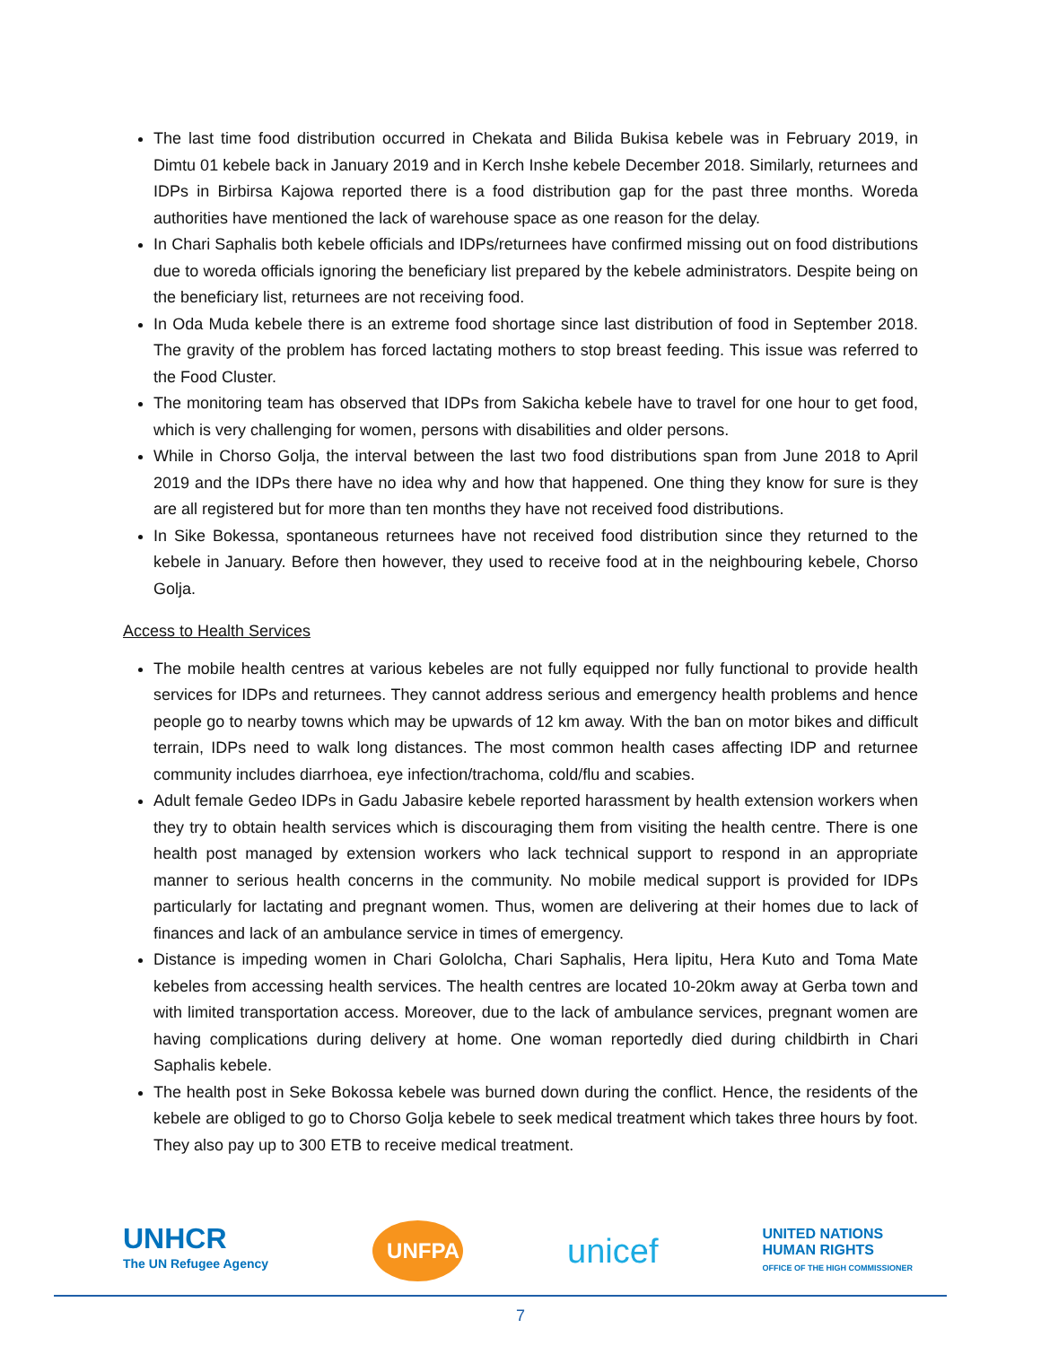The last time food distribution occurred in Chekata and Bilida Bukisa kebele was in February 2019, in Dimtu 01 kebele back in January 2019 and in Kerch Inshe kebele December 2018. Similarly, returnees and IDPs in Birbirsa Kajowa reported there is a food distribution gap for the past three months. Woreda authorities have mentioned the lack of warehouse space as one reason for the delay.
In Chari Saphalis both kebele officials and IDPs/returnees have confirmed missing out on food distributions due to woreda officials ignoring the beneficiary list prepared by the kebele administrators. Despite being on the beneficiary list, returnees are not receiving food.
In Oda Muda kebele there is an extreme food shortage since last distribution of food in September 2018. The gravity of the problem has forced lactating mothers to stop breast feeding. This issue was referred to the Food Cluster.
The monitoring team has observed that IDPs from Sakicha kebele have to travel for one hour to get food, which is very challenging for women, persons with disabilities and older persons.
While in Chorso Golja, the interval between the last two food distributions span from June 2018 to April 2019 and the IDPs there have no idea why and how that happened. One thing they know for sure is they are all registered but for more than ten months they have not received food distributions.
In Sike Bokessa, spontaneous returnees have not received food distribution since they returned to the kebele in January. Before then however, they used to receive food at in the neighbouring kebele, Chorso Golja.
Access to Health Services
The mobile health centres at various kebeles are not fully equipped nor fully functional to provide health services for IDPs and returnees. They cannot address serious and emergency health problems and hence people go to nearby towns which may be upwards of 12 km away. With the ban on motor bikes and difficult terrain, IDPs need to walk long distances. The most common health cases affecting IDP and returnee community includes diarrhoea, eye infection/trachoma, cold/flu and scabies.
Adult female Gedeo IDPs in Gadu Jabasire kebele reported harassment by health extension workers when they try to obtain health services which is discouraging them from visiting the health centre. There is one health post managed by extension workers who lack technical support to respond in an appropriate manner to serious health concerns in the community. No mobile medical support is provided for IDPs particularly for lactating and pregnant women. Thus, women are delivering at their homes due to lack of finances and lack of an ambulance service in times of emergency.
Distance is impeding women in Chari Gololcha, Chari Saphalis, Hera lipitu, Hera Kuto and Toma Mate kebeles from accessing health services. The health centres are located 10-20km away at Gerba town and with limited transportation access. Moreover, due to the lack of ambulance services, pregnant women are having complications during delivery at home. One woman reportedly died during childbirth in Chari Saphalis kebele.
The health post in Seke Bokossa kebele was burned down during the conflict. Hence, the residents of the kebele are obliged to go to Chorso Golja kebele to seek medical treatment which takes three hours by foot. They also pay up to 300 ETB to receive medical treatment.
UNHCR
The UN Refugee Agency
UNFPA
unicef
UNITED NATIONS
HUMAN RIGHTS
OFFICE OF THE HIGH COMMISSIONER
7